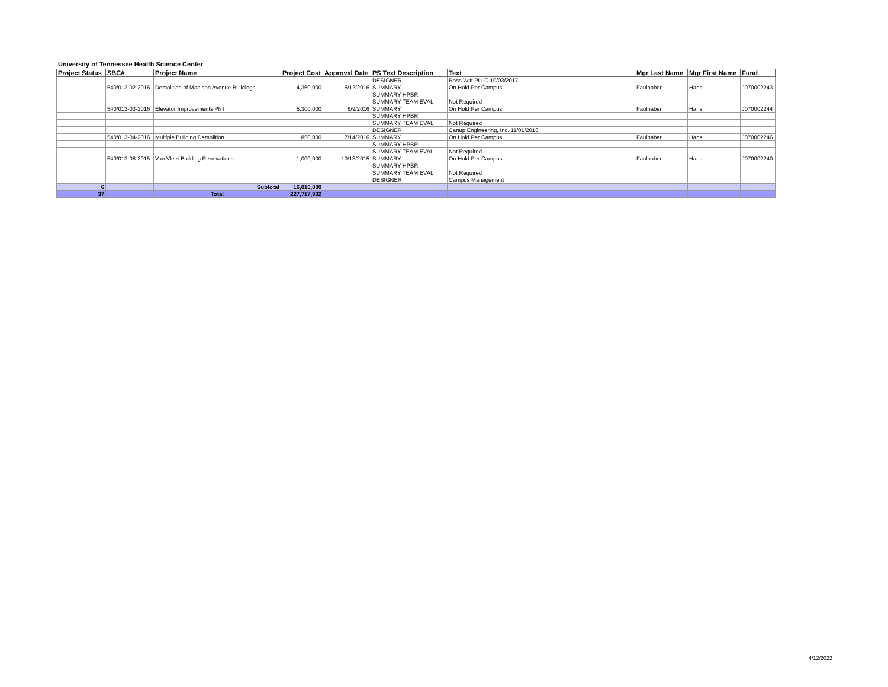University of Tennessee Health Science Center
| Project Status | SBC# | Project Name | Project Cost | Approval Date | PS Text Description | Text | Mgr Last Name | Mgr First Name | Fund |
| --- | --- | --- | --- | --- | --- | --- | --- | --- | --- |
| | | | | | DESIGNER | Ross Witt PLLC 10/03/2017 | | | |
| | 540/013-02-2016 | Demolition of Madison Avenue Buildings | 4,360,000 | 5/12/2016 | SUMMARY | On Hold Per Campus | Faulhaber | Hans | J070002243 |
| | | | | | SUMMARY HPBR | | | | |
| | | | | | SUMMARY TEAM EVAL | Not Required | | | |
| | 540/013-03-2016 | Elevator Improvements Ph I | 5,300,000 | 6/9/2016 | SUMMARY | On Hold Per Campus | Faulhaber | Hans | J070002244 |
| | | | | | SUMMARY HPBR | | | | |
| | | | | | SUMMARY TEAM EVAL | Not Required | | | |
| | | | | | DESIGNER | Canup Engineering, Inc. 11/01/2016 | | | |
| | 540/013-04-2016 | Multiple Building Demolition | 850,000 | 7/14/2016 | SUMMARY | On Hold Per Campus | Faulhaber | Hans | J070002246 |
| | | | | | SUMMARY HPBR | | | | |
| | | | | | SUMMARY TEAM EVAL | Not Required | | | |
| | 540/013-08-2015 | Van Vleet Building Renovations | 1,000,000 | 10/13/2015 | SUMMARY | On Hold Per Campus | Faulhaber | Hans | J070002240 |
| | | | | | SUMMARY HPBR | | | | |
| | | | | | SUMMARY TEAM EVAL | Not Required | | | |
| | | | | | DESIGNER | Campus Management | | | |
| 6 | | Subtotal | 16,010,000 | | | | | | |
| 37 | | Total | 227,717,932 | | | | | | |
4/12/2022